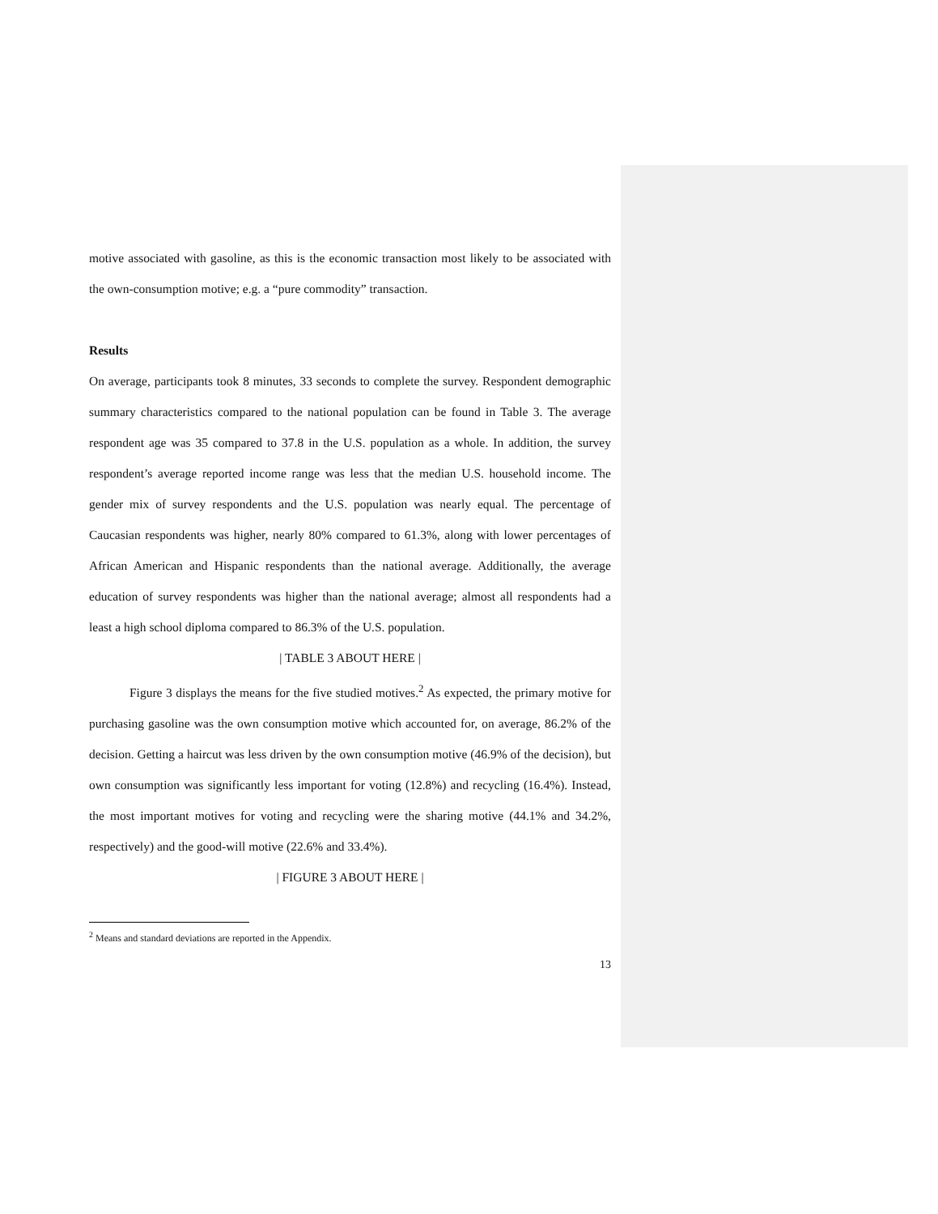motive associated with gasoline, as this is the economic transaction most likely to be associated with the own-consumption motive; e.g. a “pure commodity” transaction.
Results
On average, participants took 8 minutes, 33 seconds to complete the survey. Respondent demographic summary characteristics compared to the national population can be found in Table 3. The average respondent age was 35 compared to 37.8 in the U.S. population as a whole. In addition, the survey respondent’s average reported income range was less that the median U.S. household income. The gender mix of survey respondents and the U.S. population was nearly equal. The percentage of Caucasian respondents was higher, nearly 80% compared to 61.3%, along with lower percentages of African American and Hispanic respondents than the national average. Additionally, the average education of survey respondents was higher than the national average; almost all respondents had a least a high school diploma compared to 86.3% of the U.S. population.
| TABLE 3 ABOUT HERE |
Figure 3 displays the means for the five studied motives.<sup>2</sup> As expected, the primary motive for purchasing gasoline was the own consumption motive which accounted for, on average, 86.2% of the decision. Getting a haircut was less driven by the own consumption motive (46.9% of the decision), but own consumption was significantly less important for voting (12.8%) and recycling (16.4%). Instead, the most important motives for voting and recycling were the sharing motive (44.1% and 34.2%, respectively) and the good-will motive (22.6% and 33.4%).
| FIGURE 3 ABOUT HERE |
<sup>2</sup> Means and standard deviations are reported in the Appendix.
13